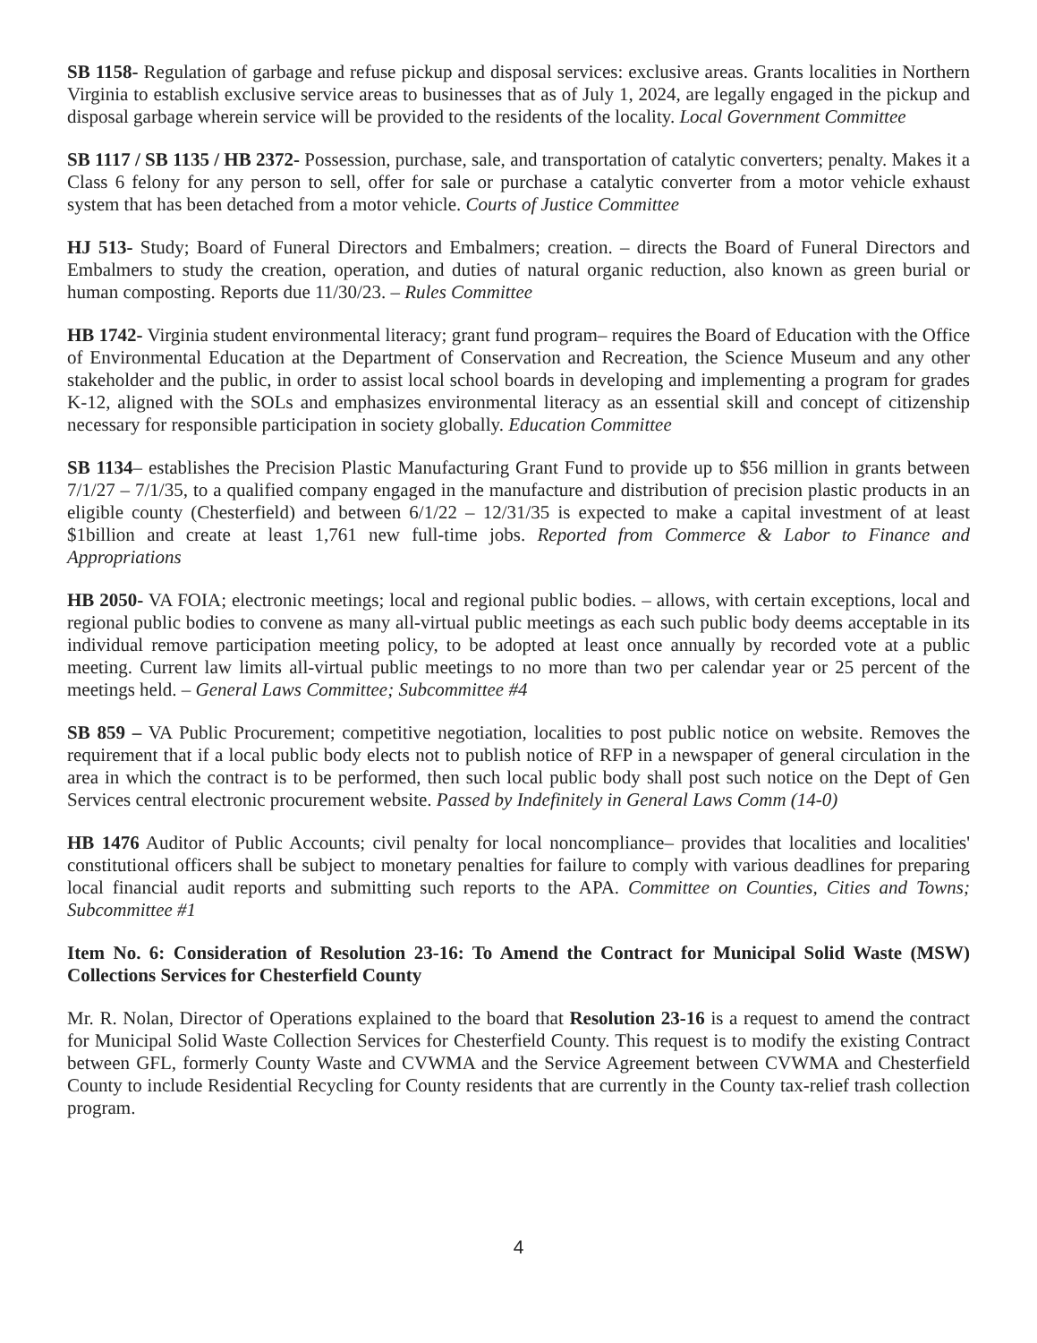SB 1158- Regulation of garbage and refuse pickup and disposal services: exclusive areas. Grants localities in Northern Virginia to establish exclusive service areas to businesses that as of July 1, 2024, are legally engaged in the pickup and disposal garbage wherein service will be provided to the residents of the locality. Local Government Committee
SB 1117 / SB 1135 / HB 2372- Possession, purchase, sale, and transportation of catalytic converters; penalty. Makes it a Class 6 felony for any person to sell, offer for sale or purchase a catalytic converter from a motor vehicle exhaust system that has been detached from a motor vehicle. Courts of Justice Committee
HJ 513- Study; Board of Funeral Directors and Embalmers; creation. – directs the Board of Funeral Directors and Embalmers to study the creation, operation, and duties of natural organic reduction, also known as green burial or human composting. Reports due 11/30/23. – Rules Committee
HB 1742- Virginia student environmental literacy; grant fund program– requires the Board of Education with the Office of Environmental Education at the Department of Conservation and Recreation, the Science Museum and any other stakeholder and the public, in order to assist local school boards in developing and implementing a program for grades K-12, aligned with the SOLs and emphasizes environmental literacy as an essential skill and concept of citizenship necessary for responsible participation in society globally. Education Committee
SB 1134– establishes the Precision Plastic Manufacturing Grant Fund to provide up to $56 million in grants between 7/1/27 – 7/1/35, to a qualified company engaged in the manufacture and distribution of precision plastic products in an eligible county (Chesterfield) and between 6/1/22 – 12/31/35 is expected to make a capital investment of at least $1billion and create at least 1,761 new full-time jobs. Reported from Commerce & Labor to Finance and Appropriations
HB 2050- VA FOIA; electronic meetings; local and regional public bodies. – allows, with certain exceptions, local and regional public bodies to convene as many all-virtual public meetings as each such public body deems acceptable in its individual remove participation meeting policy, to be adopted at least once annually by recorded vote at a public meeting. Current law limits all-virtual public meetings to no more than two per calendar year or 25 percent of the meetings held. – General Laws Committee; Subcommittee #4
SB 859 – VA Public Procurement; competitive negotiation, localities to post public notice on website. Removes the requirement that if a local public body elects not to publish notice of RFP in a newspaper of general circulation in the area in which the contract is to be performed, then such local public body shall post such notice on the Dept of Gen Services central electronic procurement website. Passed by Indefinitely in General Laws Comm (14-0)
HB 1476 Auditor of Public Accounts; civil penalty for local noncompliance– provides that localities and localities' constitutional officers shall be subject to monetary penalties for failure to comply with various deadlines for preparing local financial audit reports and submitting such reports to the APA. Committee on Counties, Cities and Towns; Subcommittee #1
Item No. 6: Consideration of Resolution 23-16: To Amend the Contract for Municipal Solid Waste (MSW) Collections Services for Chesterfield County
Mr. R. Nolan, Director of Operations explained to the board that Resolution 23-16 is a request to amend the contract for Municipal Solid Waste Collection Services for Chesterfield County. This request is to modify the existing Contract between GFL, formerly County Waste and CVWMA and the Service Agreement between CVWMA and Chesterfield County to include Residential Recycling for County residents that are currently in the County tax-relief trash collection program.
4